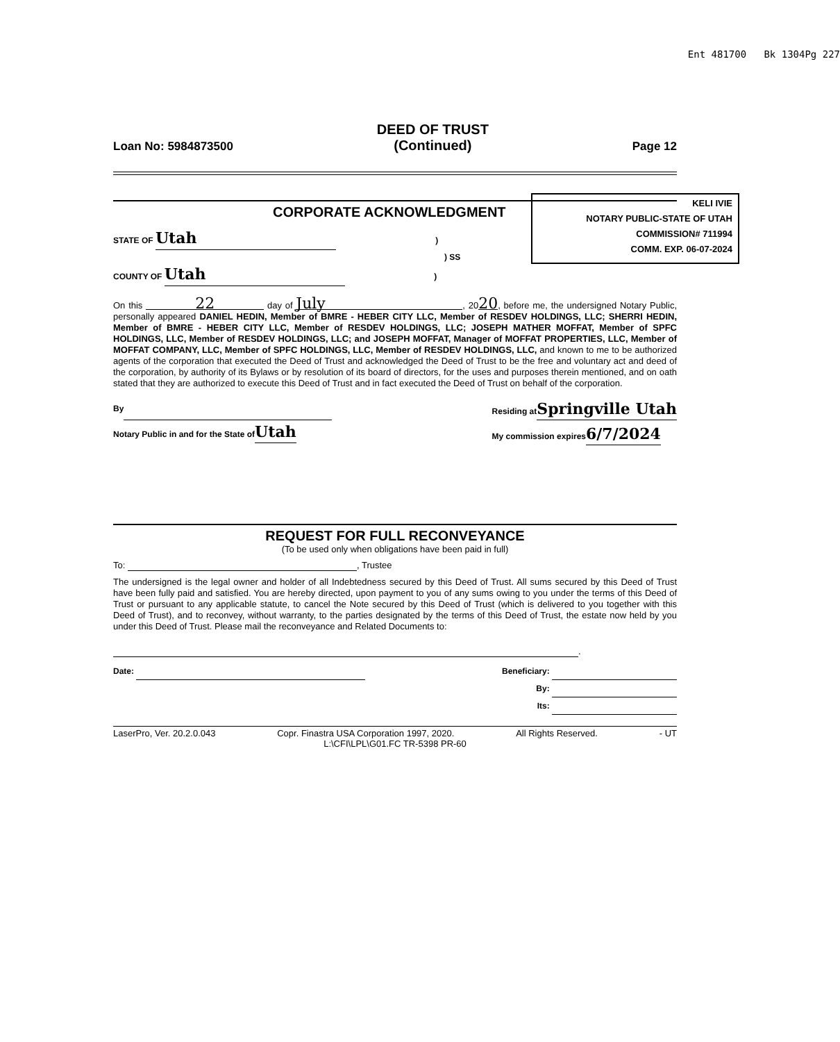Ent 481700 Bk 1304Pg 227
Loan No: 5984873500
DEED OF TRUST
(Continued)
Page 12
KELI IVIE
NOTARY PUBLIC-STATE OF UTAH
COMMISSION# 711994
COMM. EXP. 06-07-2024
CORPORATE ACKNOWLEDGMENT
STATE OF Utah )
) SS
COUNTY OF Utah )
On this 22 day of July, 2020, before me, the undersigned Notary Public, personally appeared DANIEL HEDIN, Member of BMRE - HEBER CITY LLC, Member of RESDEV HOLDINGS, LLC; SHERRI HEDIN, Member of BMRE - HEBER CITY LLC, Member of RESDEV HOLDINGS, LLC; JOSEPH MATHER MOFFAT, Member of SPFC HOLDINGS, LLC, Member of RESDEV HOLDINGS, LLC; and JOSEPH MOFFAT, Manager of MOFFAT PROPERTIES, LLC, Member of MOFFAT COMPANY, LLC, Member of SPFC HOLDINGS, LLC, Member of RESDEV HOLDINGS, LLC, and known to me to be authorized agents of the corporation that executed the Deed of Trust and acknowledged the Deed of Trust to be the free and voluntary act and deed of the corporation, by authority of its Bylaws or by resolution of its board of directors, for the uses and purposes therein mentioned, and on oath stated that they are authorized to execute this Deed of Trust and in fact executed the Deed of Trust on behalf of the corporation.
By
Notary Public in and for the State ofUtah
Residing atSpringville Utah
My commission expires6/7/2024
REQUEST FOR FULL RECONVEYANCE
(To be used only when obligations have been paid in full)
To: , Trustee
The undersigned is the legal owner and holder of all Indebtedness secured by this Deed of Trust. All sums secured by this Deed of Trust have been fully paid and satisfied. You are hereby directed, upon payment to you of any sums owing to you under the terms of this Deed of Trust or pursuant to any applicable statute, to cancel the Note secured by this Deed of Trust (which is delivered to you together with this Deed of Trust), and to reconvey, without warranty, to the parties designated by the terms of this Deed of Trust, the estate now held by you under this Deed of Trust. Please mail the reconveyance and Related Documents to:
.
Date: Beneficiary:
By:
Its:
LaserPro, Ver. 20.2.0.043 Copr. Finastra USA Corporation 1997, 2020. All Rights Reserved. - UT
L:\CFI\LPL\G01.FC TR-5398 PR-60